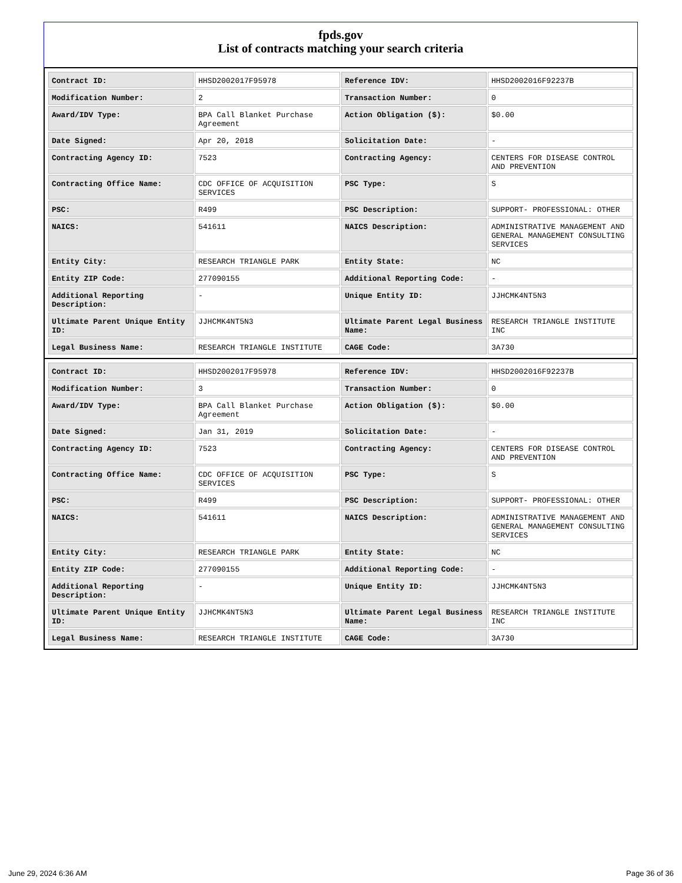fpds.gov
List of contracts matching your search criteria
| Contract ID: | HHSD2002017F95978 | Reference IDV: | HHSD2002016F92237B |
| Modification Number: | 2 | Transaction Number: | 0 |
| Award/IDV Type: | BPA Call Blanket Purchase Agreement | Action Obligation ($): | $0.00 |
| Date Signed: | Apr 20, 2018 | Solicitation Date: | - |
| Contracting Agency ID: | 7523 | Contracting Agency: | CENTERS FOR DISEASE CONTROL AND PREVENTION |
| Contracting Office Name: | CDC OFFICE OF ACQUISITION SERVICES | PSC Type: | S |
| PSC: | R499 | PSC Description: | SUPPORT- PROFESSIONAL: OTHER |
| NAICS: | 541611 | NAICS Description: | ADMINISTRATIVE MANAGEMENT AND GENERAL MANAGEMENT CONSULTING SERVICES |
| Entity City: | RESEARCH TRIANGLE PARK | Entity State: | NC |
| Entity ZIP Code: | 277090155 | Additional Reporting Code: | - |
| Additional Reporting Description: | - | Unique Entity ID: | JJHCMK4NT5N3 |
| Ultimate Parent Unique Entity ID: | JJHCMK4NT5N3 | Ultimate Parent Legal Business Name: | RESEARCH TRIANGLE INSTITUTE INC |
| Legal Business Name: | RESEARCH TRIANGLE INSTITUTE | CAGE Code: | 3A730 |
| Contract ID: | HHSD2002017F95978 | Reference IDV: | HHSD2002016F92237B |
| Modification Number: | 3 | Transaction Number: | 0 |
| Award/IDV Type: | BPA Call Blanket Purchase Agreement | Action Obligation ($): | $0.00 |
| Date Signed: | Jan 31, 2019 | Solicitation Date: | - |
| Contracting Agency ID: | 7523 | Contracting Agency: | CENTERS FOR DISEASE CONTROL AND PREVENTION |
| Contracting Office Name: | CDC OFFICE OF ACQUISITION SERVICES | PSC Type: | S |
| PSC: | R499 | PSC Description: | SUPPORT- PROFESSIONAL: OTHER |
| NAICS: | 541611 | NAICS Description: | ADMINISTRATIVE MANAGEMENT AND GENERAL MANAGEMENT CONSULTING SERVICES |
| Entity City: | RESEARCH TRIANGLE PARK | Entity State: | NC |
| Entity ZIP Code: | 277090155 | Additional Reporting Code: | - |
| Additional Reporting Description: | - | Unique Entity ID: | JJHCMK4NT5N3 |
| Ultimate Parent Unique Entity ID: | JJHCMK4NT5N3 | Ultimate Parent Legal Business Name: | RESEARCH TRIANGLE INSTITUTE INC |
| Legal Business Name: | RESEARCH TRIANGLE INSTITUTE | CAGE Code: | 3A730 |
June 29, 2024 6:36 AM Page 36 of 36